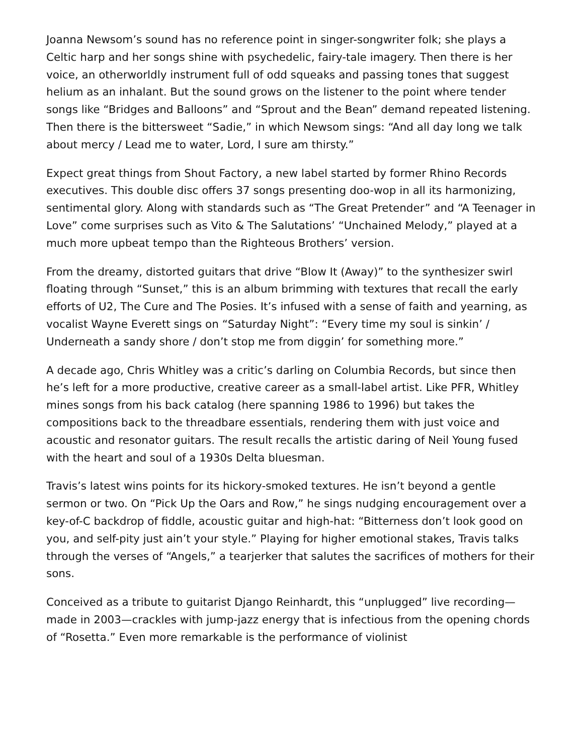Joanna Newsom’s sound has no reference point in singer-songwriter folk; she plays a Celtic harp and her songs shine with psychedelic, fairy-tale imagery. Then there is her voice, an otherworldly instrument full of odd squeaks and passing tones that suggest helium as an inhalant. But the sound grows on the listener to the point where tender songs like “Bridges and Balloons” and “Sprout and the Bean” demand repeated listening. Then there is the bittersweet “Sadie,” in which Newsom sings: “And all day long we talk about mercy / Lead me to water, Lord, I sure am thirsty.”
Expect great things from Shout Factory, a new label started by former Rhino Records executives. This double disc offers 37 songs presenting doo-wop in all its harmonizing, sentimental glory. Along with standards such as “The Great Pretender” and “A Teenager in Love” come surprises such as Vito & The Salutations’ “Unchained Melody,” played at a much more upbeat tempo than the Righteous Brothers’ version.
From the dreamy, distorted guitars that drive “Blow It (Away)” to the synthesizer swirl floating through “Sunset,” this is an album brimming with textures that recall the early efforts of U2, The Cure and The Posies. It’s infused with a sense of faith and yearning, as vocalist Wayne Everett sings on “Saturday Night”: “Every time my soul is sinkin’ / Underneath a sandy shore / don’t stop me from diggin’ for something more.”
A decade ago, Chris Whitley was a critic’s darling on Columbia Records, but since then he’s left for a more productive, creative career as a small-label artist. Like PFR, Whitley mines songs from his back catalog (here spanning 1986 to 1996) but takes the compositions back to the threadbare essentials, rendering them with just voice and acoustic and resonator guitars. The result recalls the artistic daring of Neil Young fused with the heart and soul of a 1930s Delta bluesman.
Travis’s latest wins points for its hickory-smoked textures. He isn’t beyond a gentle sermon or two. On “Pick Up the Oars and Row,” he sings nudging encouragement over a key-of-C backdrop of fiddle, acoustic guitar and high-hat: “Bitterness don’t look good on you, and self-pity just ain’t your style.” Playing for higher emotional stakes, Travis talks through the verses of “Angels,” a tearjerker that salutes the sacrifices of mothers for their sons.
Conceived as a tribute to guitarist Django Reinhardt, this “unplugged” live recording—made in 2003—crackles with jump-jazz energy that is infectious from the opening chords of “Rosetta.” Even more remarkable is the performance of violinist